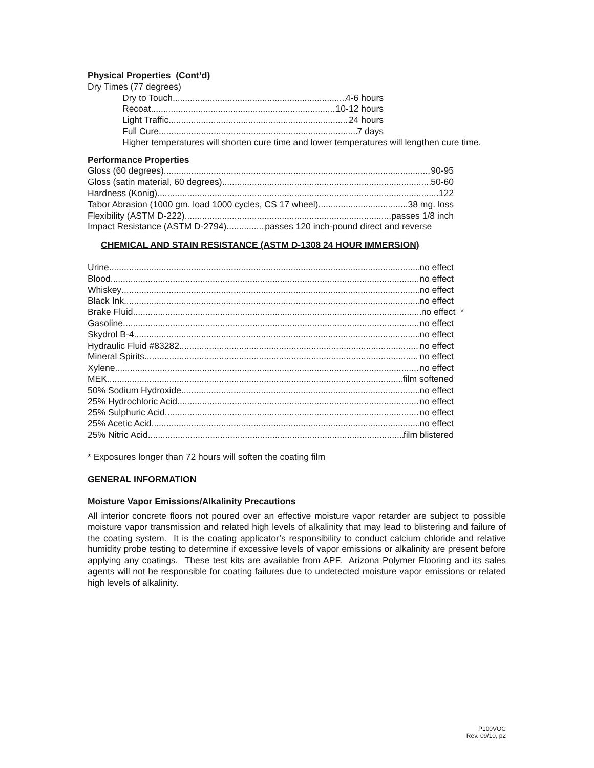Physical Properties (Cont’d)
Dry Times (77 degrees)
Dry to Touch 4-6 hours
Recoat 10-12 hours
Light Traffic 24 hours
Full Cure 7 days
Higher temperatures will shorten cure time and lower temperatures will lengthen cure time.
Performance Properties
Gloss (60 degrees) 90-95
Gloss (satin material, 60 degrees) 50-60
Hardness (Konig) 122
Tabor Abrasion (1000 gm. load 1000 cycles, CS 17 wheel) 38 mg. loss
Flexibility (ASTM D-222) passes 1/8 inch
Impact Resistance (ASTM D-2794) passes 120 inch-pound direct and reverse
CHEMICAL AND STAIN RESISTANCE (ASTM D-1308 24 HOUR IMMERSION)
Urine no effect
Blood no effect
Whiskey no effect
Black Ink no effect
Brake Fluid no effect *
Gasoline no effect
Skydrol B-4 no effect
Hydraulic Fluid #83282 no effect
Mineral Spirits no effect
Xylene no effect
MEK film softened
50% Sodium Hydroxide no effect
25% Hydrochloric Acid no effect
25% Sulphuric Acid no effect
25% Acetic Acid no effect
25% Nitric Acid film blistered
* Exposures longer than 72 hours will soften the coating film
GENERAL INFORMATION
Moisture Vapor Emissions/Alkalinity Precautions
All interior concrete floors not poured over an effective moisture vapor retarder are subject to possible moisture vapor transmission and related high levels of alkalinity that may lead to blistering and failure of the coating system. It is the coating applicator’s responsibility to conduct calcium chloride and relative humidity probe testing to determine if excessive levels of vapor emissions or alkalinity are present before applying any coatings. These test kits are available from APF. Arizona Polymer Flooring and its sales agents will not be responsible for coating failures due to undetected moisture vapor emissions or related high levels of alkalinity.
P100VOC
Rev. 09/10, p2